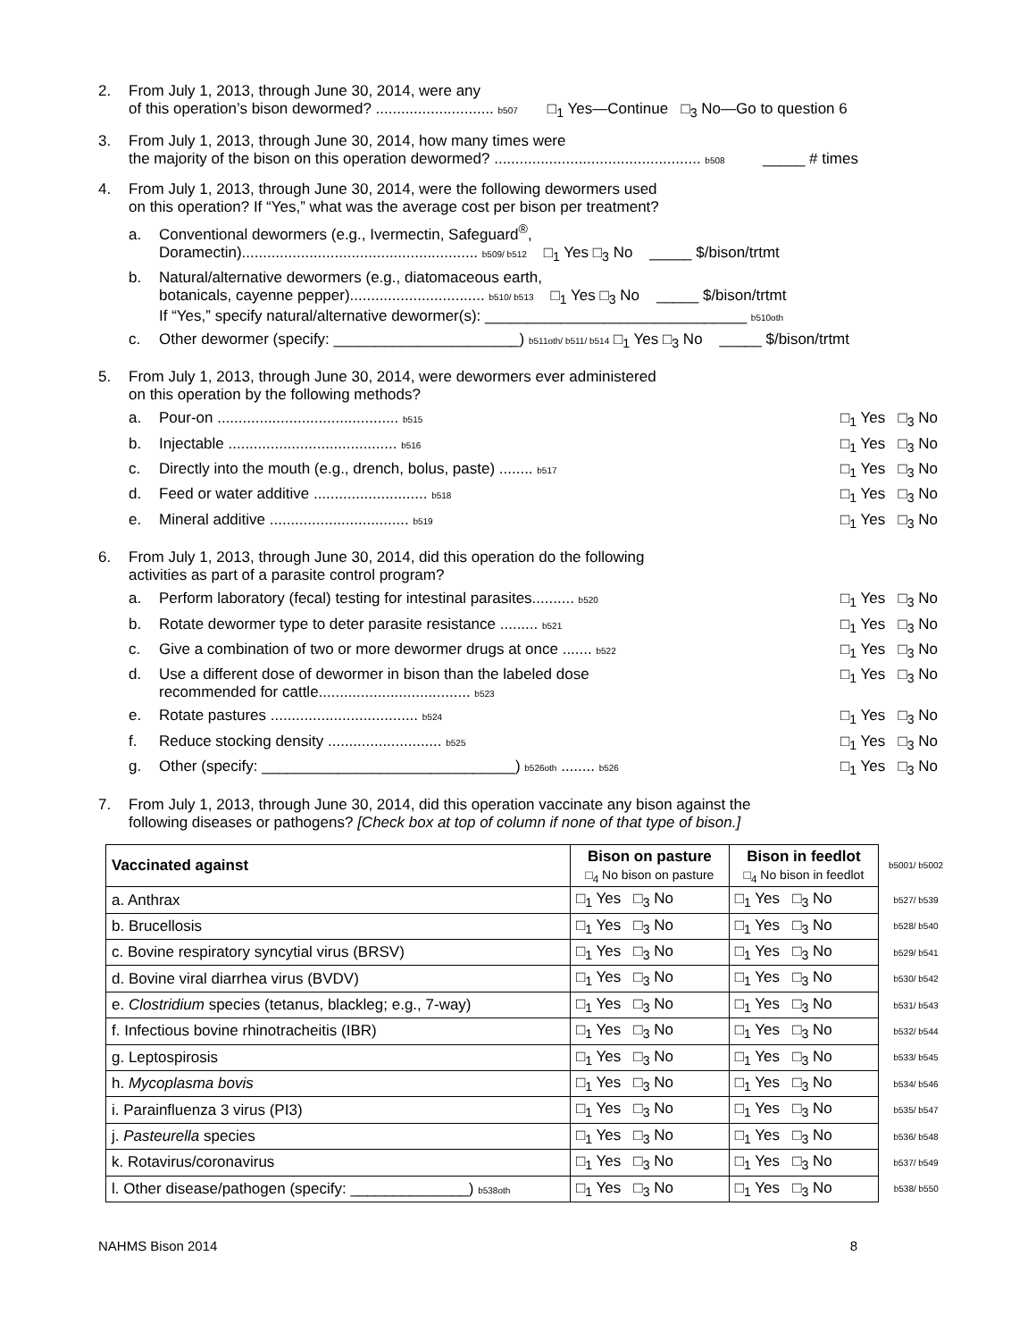2. From July 1, 2013, through June 30, 2014, were any
of this operation’s bison dewormed? ............................ b507 □<sub>1</sub> Yes—Continue □<sub>3</sub> No—Go to question 6
3. From July 1, 2013, through June 30, 2014, how many times were
the majority of the bison on this operation dewormed? ................................................. b508 _____ # times
4. From July 1, 2013, through June 30, 2014, were the following dewormers used
on this operation? If “Yes,” what was the average cost per bison per treatment?
a. Conventional dewormers (e.g., Ivermectin, Safeguard<sup>®</sup>,
Doramectin)........................................................ b509/ b512 □<sub>1</sub> Yes □<sub>3</sub> No _____ $/bison/trtmt
b. Natural/alternative dewormers (e.g., diatomaceous earth,
botanicals, cayenne pepper)................................ b510/ b513 □<sub>1</sub> Yes □<sub>3</sub> No _____ $/bison/trtmt
If “Yes,” specify natural/alternative dewormer(s): _______________________________ b510oth
c. Other dewormer (specify: ______________________) b511oth/ b511/ b514 □<sub>1</sub> Yes □<sub>3</sub> No _____ $/bison/trtmt
5. From July 1, 2013, through June 30, 2014, were dewormers ever administered
on this operation by the following methods?
a. Pour-on ........................................... b515
□<sub>1</sub> Yes □<sub>3</sub> No
b. Injectable ........................................ b516
□<sub>1</sub> Yes □<sub>3</sub> No
c. Directly into the mouth (e.g., drench, bolus, paste) ........ b517
□<sub>1</sub> Yes □<sub>3</sub> No
d. Feed or water additive ........................... b518
□<sub>1</sub> Yes □<sub>3</sub> No
e. Mineral additive ................................. b519
□<sub>1</sub> Yes □<sub>3</sub> No
6. From July 1, 2013, through June 30, 2014, did this operation do the following
activities as part of a parasite control program?
a. Perform laboratory (fecal) testing for intestinal parasites.......... b520
□<sub>1</sub> Yes □<sub>3</sub> No
b. Rotate dewormer type to deter parasite resistance ......... b521
□<sub>1</sub> Yes □<sub>3</sub> No
c. Give a combination of two or more dewormer drugs at once ....... b522
□<sub>1</sub> Yes □<sub>3</sub> No
d. Use a different dose of dewormer in bison than the labeled dose
recommended for cattle.................................... b523
□<sub>1</sub> Yes □<sub>3</sub> No
e. Rotate pastures ................................... b524
□<sub>1</sub> Yes □<sub>3</sub> No
f. Reduce stocking density ........................... b525
□<sub>1</sub> Yes □<sub>3</sub> No
g. Other (specify: ______________________________) b526oth ........ b526
□<sub>1</sub> Yes □<sub>3</sub> No
7. From July 1, 2013, through June 30, 2014, did this operation vaccinate any bison against the
following diseases or pathogens? [Check box at top of column if none of that type of bison.]
| Vaccinated against | Bison on pasture □<sub>4</sub> No bison on pasture | Bison in feedlot □<sub>4</sub> No bison in feedlot | b5001/ b5002 |
| a. Anthrax | □<sub>1</sub> Yes □<sub>3</sub> No | □<sub>1</sub> Yes □<sub>3</sub> No | b527/ b539 |
| b. Brucellosis | □<sub>1</sub> Yes □<sub>3</sub> No | □<sub>1</sub> Yes □<sub>3</sub> No | b528/ b540 |
| c. Bovine respiratory syncytial virus (BRSV) | □<sub>1</sub> Yes □<sub>3</sub> No | □<sub>1</sub> Yes □<sub>3</sub> No | b529/ b541 |
| d. Bovine viral diarrhea virus (BVDV) | □<sub>1</sub> Yes □<sub>3</sub> No | □<sub>1</sub> Yes □<sub>3</sub> No | b530/ b542 |
| e. Clostridium species (tetanus, blackleg; e.g., 7-way) | □<sub>1</sub> Yes □<sub>3</sub> No | □<sub>1</sub> Yes □<sub>3</sub> No | b531/ b543 |
| f. Infectious bovine rhinotracheitis (IBR) | □<sub>1</sub> Yes □<sub>3</sub> No | □<sub>1</sub> Yes □<sub>3</sub> No | b532/ b544 |
| g. Leptospirosis | □<sub>1</sub> Yes □<sub>3</sub> No | □<sub>1</sub> Yes □<sub>3</sub> No | b533/ b545 |
| h. Mycoplasma bovis | □<sub>1</sub> Yes □<sub>3</sub> No | □<sub>1</sub> Yes □<sub>3</sub> No | b534/ b546 |
| i. Parainfluenza 3 virus (PI3) | □<sub>1</sub> Yes □<sub>3</sub> No | □<sub>1</sub> Yes □<sub>3</sub> No | b535/ b547 |
| j. Pasteurella species | □<sub>1</sub> Yes □<sub>3</sub> No | □<sub>1</sub> Yes □<sub>3</sub> No | b536/ b548 |
| k. Rotavirus/coronavirus | □<sub>1</sub> Yes □<sub>3</sub> No | □<sub>1</sub> Yes □<sub>3</sub> No | b537/ b549 |
| l. Other disease/pathogen (specify: ______________) b538oth | □<sub>1</sub> Yes □<sub>3</sub> No | □<sub>1</sub> Yes □<sub>3</sub> No | b538/ b550 |
NAHMS Bison 2014 8